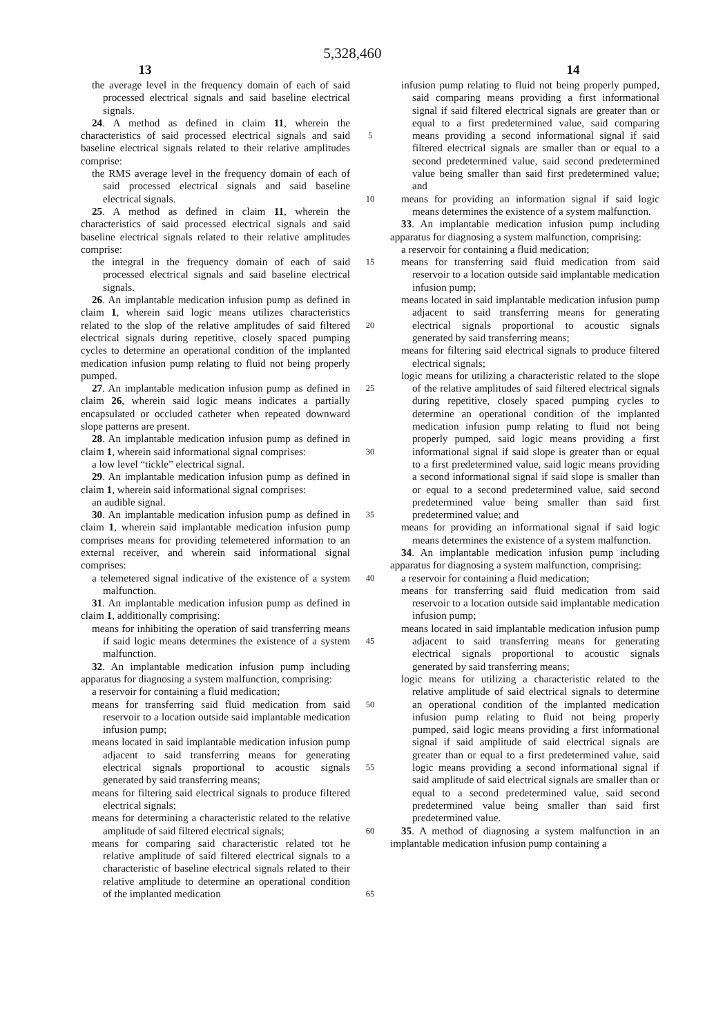5,328,460
13 14
the average level in the frequency domain of each of said processed electrical signals and said baseline electrical signals.
24. A method as defined in claim 11, wherein the characteristics of said processed electrical signals and said baseline electrical signals related to their relative amplitudes comprise:
the RMS average level in the frequency domain of each of said processed electrical signals and said baseline electrical signals.
25. A method as defined in claim 11, wherein the characteristics of said processed electrical signals and said baseline electrical signals related to their relative amplitudes comprise:
the integral in the frequency domain of each of said processed electrical signals and said baseline electrical signals.
26. An implantable medication infusion pump as defined in claim 1, wherein said logic means utilizes characteristics related to the slop of the relative amplitudes of said filtered electrical signals during repetitive, closely spaced pumping cycles to determine an operational condition of the implanted medication infusion pump relating to fluid not being properly pumped.
27. An implantable medication infusion pump as defined in claim 26, wherein said logic means indicates a partially encapsulated or occluded catheter when repeated downward slope patterns are present.
28. An implantable medication infusion pump as defined in claim 1, wherein said informational signal comprises:
a low level “tickle” electrical signal.
29. An implantable medication infusion pump as defined in claim 1, wherein said informational signal comprises:
an audible signal.
30. An implantable medication infusion pump as defined in claim 1, wherein said implantable medication infusion pump comprises means for providing telemetered information to an external receiver, and wherein said informational signal comprises:
a telemetered signal indicative of the existence of a system malfunction.
31. An implantable medication infusion pump as defined in claim 1, additionally comprising:
means for inhibiting the operation of said transferring means if said logic means determines the existence of a system malfunction.
32. An implantable medication infusion pump including apparatus for diagnosing a system malfunction, comprising:
a reservoir for containing a fluid medication;
means for transferring said fluid medication from said reservoir to a location outside said implantable medication infusion pump;
means located in said implantable medication infusion pump adjacent to said transferring means for generating electrical signals proportional to acoustic signals generated by said transferring means;
means for filtering said electrical signals to produce filtered electrical signals;
means for determining a characteristic related to the relative amplitude of said filtered electrical signals;
means for comparing said characteristic related tot he relative amplitude of said filtered electrical signals to a characteristic of baseline electrical signals related to their relative amplitude to determine an operational condition of the implanted medication
5
10
15
20
25
30
35
40
45
50
55
60
65
infusion pump relating to fluid not being properly pumped, said comparing means providing a first informational signal if said filtered electrical signals are greater than or equal to a first predetermined value, said comparing means providing a second informational signal if said filtered electrical signals are smaller than or equal to a second predetermined value, said second predetermined value being smaller than said first predetermined value; and
means for providing an information signal if said logic means determines the existence of a system malfunction.
33. An implantable medication infusion pump including apparatus for diagnosing a system malfunction, comprising:
a reservoir for containing a fluid medication;
means for transferring said fluid medication from said reservoir to a location outside said implantable medication infusion pump;
means located in said implantable medication infusion pump adjacent to said transferring means for generating electrical signals proportional to acoustic signals generated by said transferring means;
means for filtering said electrical signals to produce filtered electrical signals;
logic means for utilizing a characteristic related to the slope of the relative amplitudes of said filtered electrical signals during repetitive, closely spaced pumping cycles to determine an operational condition of the implanted medication infusion pump relating to fluid not being properly pumped, said logic means providing a first informational signal if said slope is greater than or equal to a first predetermined value, said logic means providing a second informational signal if said slope is smaller than or equal to a second predetermined value, said second predetermined value being smaller than said first predetermined value; and
means for providing an informational signal if said logic means determines the existence of a system malfunction.
34. An implantable medication infusion pump including apparatus for diagnosing a system malfunction, comprising:
a reservoir for containing a fluid medication;
means for transferring said fluid medication from said reservoir to a location outside said implantable medication infusion pump;
means located in said implantable medication infusion pump adjacent to said transferring means for generating electrical signals proportional to acoustic signals generated by said transferring means;
logic means for utilizing a characteristic related to the relative amplitude of said electrical signals to determine an operational condition of the implanted medication infusion pump relating to fluid not being properly pumped, said logic means providing a first informational signal if said amplitude of said electrical signals are greater than or equal to a first predetermined value, said logic means providing a second informational signal if said amplitude of said electrical signals are smaller than or equal to a second predetermined value, said second predetermined value being smaller than said first predetermined value.
35. A method of diagnosing a system malfunction in an implantable medication infusion pump containing a